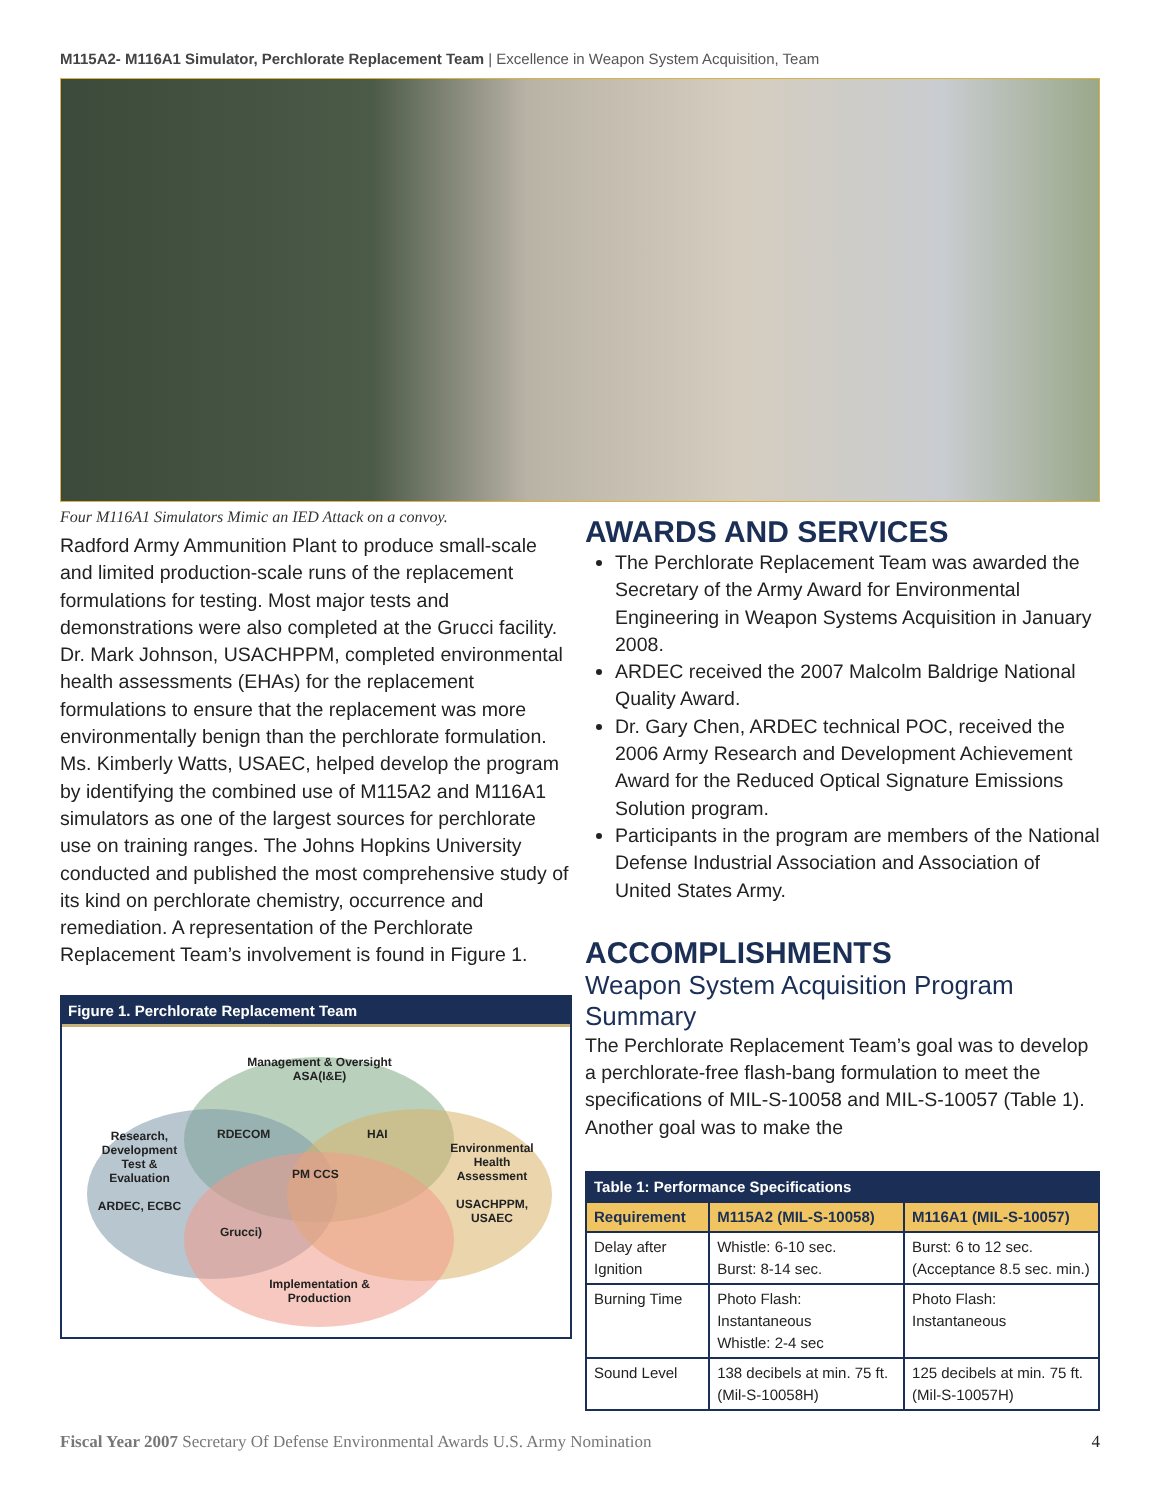M115A2- M116A1 Simulator, Perchlorate Replacement Team | Excellence in Weapon System Acquisition, Team
Four M116A1 Simulators Mimic an IED Attack on a convoy.
Radford Army Ammunition Plant to produce small-scale and limited production-scale runs of the replacement formulations for testing. Most major tests and demonstrations were also completed at the Grucci facility. Dr. Mark Johnson, USACHPPM, completed environmental health assessments (EHAs) for the replacement formulations to ensure that the replacement was more environmentally benign than the perchlorate formulation. Ms. Kimberly Watts, USAEC, helped develop the program by identifying the combined use of M115A2 and M116A1 simulators as one of the largest sources for perchlorate use on training ranges. The Johns Hopkins University conducted and published the most comprehensive study of its kind on perchlorate chemistry, occurrence and remediation. A representation of the Perchlorate Replacement Team’s involvement is found in Figure 1.
Figure 1. Perchlorate Replacement Team
Management & Oversight
ASA(I&E)
Research, Development Test & Evaluation
ARDEC, ECBC
RDECOM HAI
PM CCS
Environmental Health Assessment
USACHPPM, USAEC
Grucci)
Implementation & Production
AWARDS AND SERVICES
The Perchlorate Replacement Team was awarded the Secretary of the Army Award for Environmental Engineering in Weapon Systems Acquisition in January 2008.
ARDEC received the 2007 Malcolm Baldrige National Quality Award.
Dr. Gary Chen, ARDEC technical POC, received the 2006 Army Research and Development Achievement Award for the Reduced Optical Signature Emissions Solution program.
Participants in the program are members of the National Defense Industrial Association and Association of United States Army.
ACCOMPLISHMENTS
Weapon System Acquisition Program Summary
The Perchlorate Replacement Team’s goal was to develop a perchlorate-free flash-bang formulation to meet the specifications of MIL-S-10058 and MIL-S-10057 (Table 1). Another goal was to make the
| Table 1: Performance Specifications | | |
| --- | --- | --- |
| Requirement | M115A2 (MIL-S-10058) | M116A1 (MIL-S-10057) |
| Delay after Ignition | Whistle: 6-10 sec. Burst: 8-14 sec. | Burst: 6 to 12 sec. (Acceptance 8.5 sec. min.) |
| Burning Time | Photo Flash: Instantaneous Whistle: 2-4 sec | Photo Flash: Instantaneous |
| Sound Level | 138 decibels at min. 75 ft. (Mil-S-10058H) | 125 decibels at min. 75 ft. (Mil-S-10057H) |
Fiscal Year 2007 Secretary Of Defense Environmental Awards U.S. Army Nomination 4